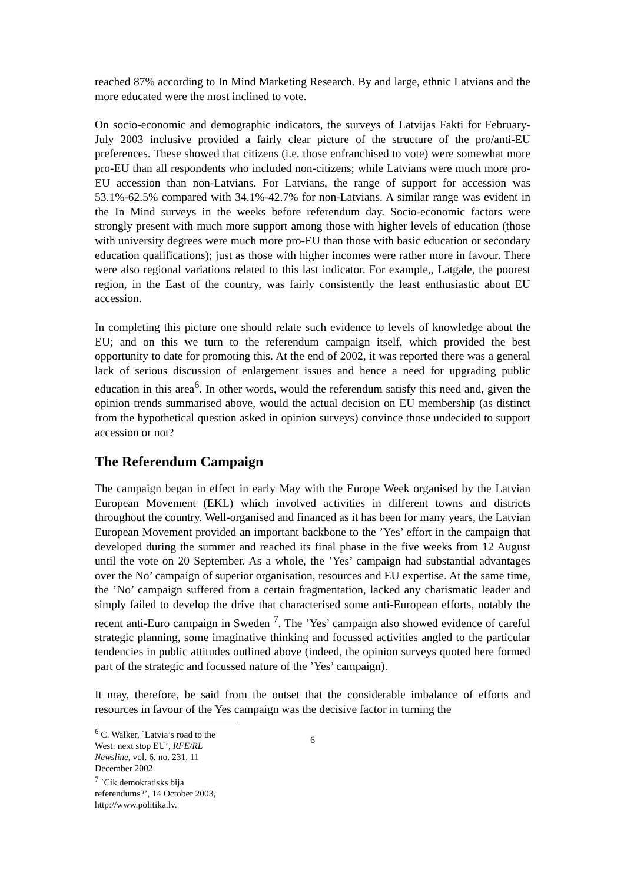reached 87% according to In Mind Marketing Research. By and large, ethnic Latvians and the more educated were the most inclined to vote.
On socio-economic and demographic indicators, the surveys of Latvijas Fakti for February-July 2003 inclusive provided a fairly clear picture of the structure of the pro/anti-EU preferences. These showed that citizens (i.e. those enfranchised to vote) were somewhat more pro-EU than all respondents who included non-citizens; while Latvians were much more pro-EU accession than non-Latvians. For Latvians, the range of support for accession was 53.1%-62.5% compared with 34.1%-42.7% for non-Latvians. A similar range was evident in the In Mind surveys in the weeks before referendum day. Socio-economic factors were strongly present with much more support among those with higher levels of education (those with university degrees were much more pro-EU than those with basic education or secondary education qualifications); just as those with higher incomes were rather more in favour. There were also regional variations related to this last indicator. For example,, Latgale, the poorest region, in the East of the country, was fairly consistently the least enthusiastic about EU accession.
In completing this picture one should relate such evidence to levels of knowledge about the EU; and on this we turn to the referendum campaign itself, which provided the best opportunity to date for promoting this. At the end of 2002, it was reported there was a general lack of serious discussion of enlargement issues and hence a need for upgrading public education in this area<sup>6</sup>. In other words, would the referendum satisfy this need and, given the opinion trends summarised above, would the actual decision on EU membership (as distinct from the hypothetical question asked in opinion surveys) convince those undecided to support accession or not?
The Referendum Campaign
The campaign began in effect in early May with the Europe Week organised by the Latvian European Movement (EKL) which involved activities in different towns and districts throughout the country. Well-organised and financed as it has been for many years, the Latvian European Movement provided an important backbone to the ’Yes’ effort in the campaign that developed during the summer and reached its final phase in the five weeks from 12 August until the vote on 20 September. As a whole, the ’Yes’ campaign had substantial advantages over the No’ campaign of superior organisation, resources and EU expertise. At the same time, the ’No’ campaign suffered from a certain fragmentation, lacked any charismatic leader and simply failed to develop the drive that characterised some anti-European efforts, notably the recent anti-Euro campaign in Sweden <sup>7</sup>. The ’Yes’ campaign also showed evidence of careful strategic planning, some imaginative thinking and focussed activities angled to the particular tendencies in public attitudes outlined above (indeed, the opinion surveys quoted here formed part of the strategic and focussed nature of the ’Yes’ campaign).
It may, therefore, be said from the outset that the considerable imbalance of efforts and resources in favour of the Yes campaign was the decisive factor in turning the
<sup>6</sup> C. Walker, `Latvia’s road to the West: next stop EU’, RFE/RL Newsline, vol. 6, no. 231, 11 December 2002.
<sup>7</sup> `Cik demokratisks bija referendums?’, 14 October 2003, http://www.politika.lv.
6